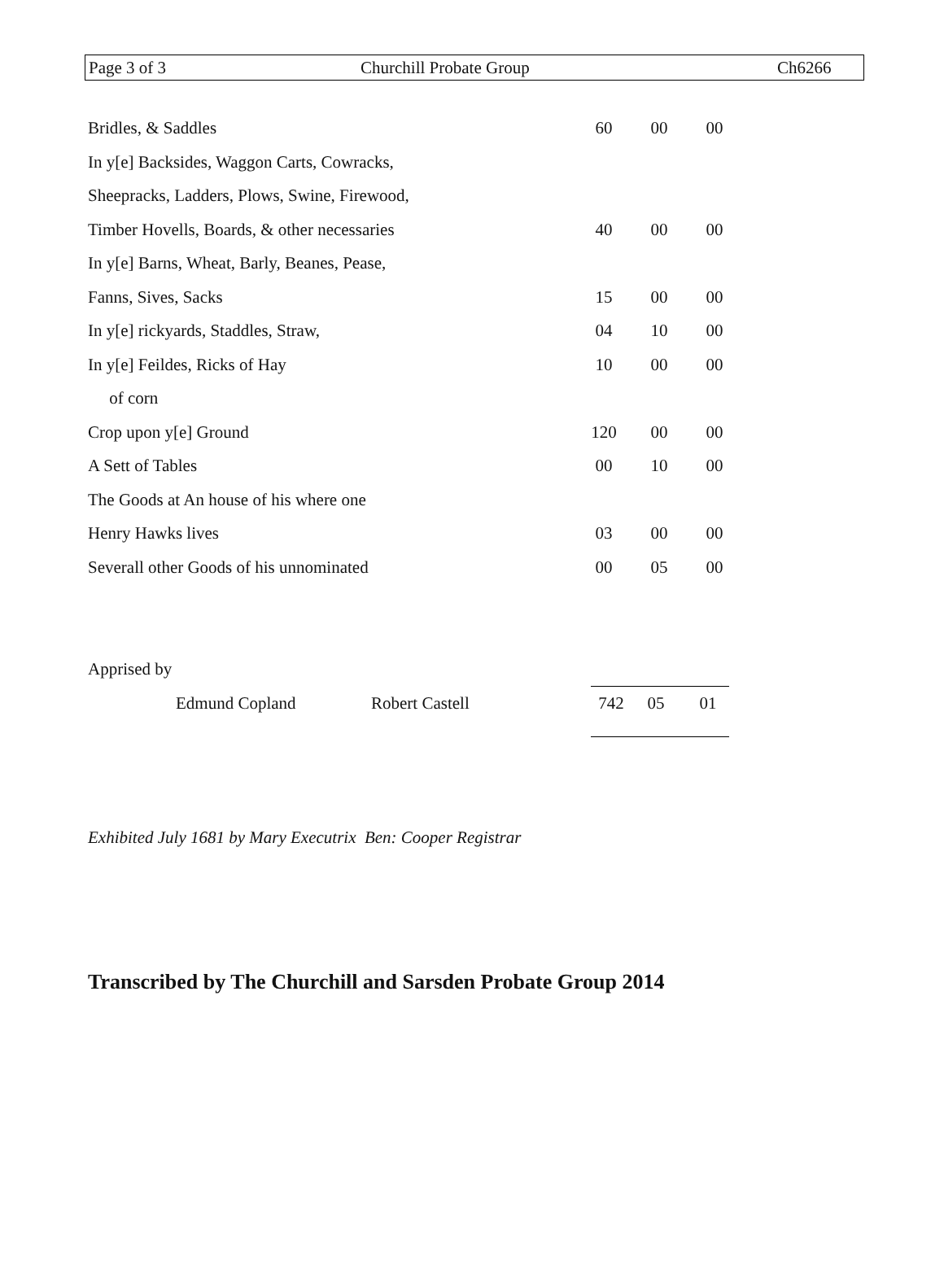Page 3 of 3 Churchill Probate Group Ch6266
| Bridles, & Saddles | 60 | 00 | 00 |
| In y[e] Backsides, Waggon Carts, Cowracks, | | | |
| Sheepracks, Ladders, Plows, Swine, Firewood, | | | |
| Timber Hovells, Boards, & other necessaries | 40 | 00 | 00 |
| In y[e] Barns, Wheat, Barly, Beanes, Pease, | | | |
| Fanns, Sives, Sacks | 15 | 00 | 00 |
| In y[e] rickyards, Staddles, Straw, | 04 | 10 | 00 |
| In y[e] Feildes, Ricks of Hay | 10 | 00 | 00 |
| of corn | | | |
| Crop upon y[e] Ground | 120 | 00 | 00 |
| A Sett of Tables | 00 | 10 | 00 |
| The Goods at An house of his where one | | | |
| Henry Hawks lives | 03 | 00 | 00 |
| Severall other Goods of his unnominated | 00 | 05 | 00 |
| Apprised by | | | | | |
| | Edmund Copland | Robert Castell | 742 | 05 | 01 |
Exhibited July 1681 by Mary Executrix Ben: Cooper Registrar
Transcribed by The Churchill and Sarsden Probate Group 2014